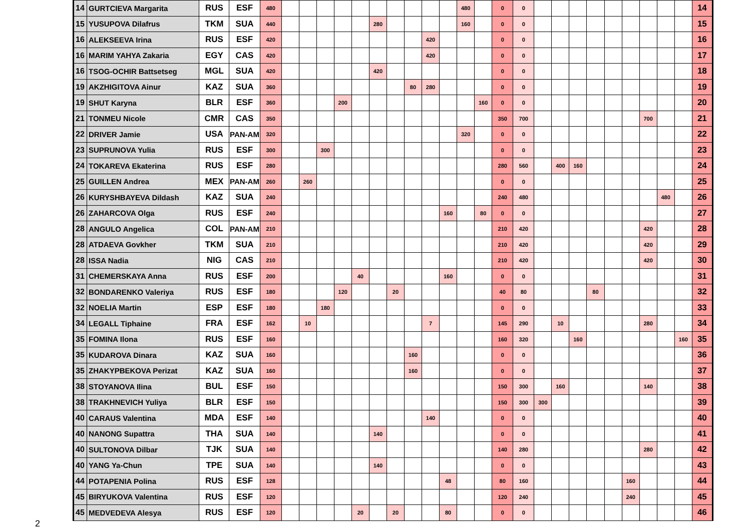| 14 | GURTCIEVA Margarita | RUS | ESF | 480 | | | | | | | | | | | 480 | | 0 | 0 | | | | | | | | | | 14 |
| 15 | YUSUPOVA Dilafrus | TKM | SUA | 440 | | | | | | 280 | | | | | 160 | | 0 | 0 | | | | | | | | | | 15 |
| 16 | ALEKSEEVA Irina | RUS | ESF | 420 | | | | | | | | | 420 | | | | 0 | 0 | | | | | | | | | | 16 |
| 16 | MARIM YAHYA Zakaria | EGY | CAS | 420 | | | | | | | | | 420 | | | | 0 | 0 | | | | | | | | | | 17 |
| 16 | TSOG-OCHIR Battsetseg | MGL | SUA | 420 | | | | | | 420 | | | | | | | 0 | 0 | | | | | | | | | | 18 |
| 19 | AKZHIGITOVA Ainur | KAZ | SUA | 360 | | | | | | | | 80 | 280 | | | | 0 | 0 | | | | | | | | | | 19 |
| 19 | SHUT Karyna | BLR | ESF | 360 | | | | 200 | | | | | | | | 160 | 0 | 0 | | | | | | | | | | 20 |
| 21 | TONMEU Nicole | CMR | CAS | 350 | | | | | | | | | | | | | 350 | 700 | | | | | | | 700 | | | 21 |
| 22 | DRIVER Jamie | USA | PAN-AM | 320 | | | | | | | | | | | 320 | | 0 | 0 | | | | | | | | | | 22 |
| 23 | SUPRUNOVA Yulia | RUS | ESF | 300 | | | 300 | | | | | | | | | | 0 | 0 | | | | | | | | | | 23 |
| 24 | TOKAREVA Ekaterina | RUS | ESF | 280 | | | | | | | | | | | | | 280 | 560 | | 400 | 160 | | | | | | | 24 |
| 25 | GUILLEN Andrea | MEX | PAN-AM | 260 | | 260 | | | | | | | | | | | 0 | 0 | | | | | | | | | | 25 |
| 26 | KURYSHBAYEVA Dildash | KAZ | SUA | 240 | | | | | | | | | | | | | 240 | 480 | | | | | | | | 480 | | 26 |
| 26 | ZAHARCOVA Olga | RUS | ESF | 240 | | | | | | | | | | 160 | | 80 | 0 | 0 | | | | | | | | | | 27 |
| 28 | ANGULO Angelica | COL | PAN-AM | 210 | | | | | | | | | | | | | 210 | 420 | | | | | | | 420 | | | 28 |
| 28 | ATDAEVA Govkher | TKM | SUA | 210 | | | | | | | | | | | | | 210 | 420 | | | | | | | 420 | | | 29 |
| 28 | ISSA Nadia | NIG | CAS | 210 | | | | | | | | | | | | | 210 | 420 | | | | | | | 420 | | | 30 |
| 31 | CHEMERSKAYA Anna | RUS | ESF | 200 | | | | | 40 | | | | | 160 | | | 0 | 0 | | | | | | | | | | 31 |
| 32 | BONDARENKO Valeriya | RUS | ESF | 180 | | | | 120 | | | 20 | | | | | | 40 | 80 | | | | 80 | | | | | | 32 |
| 32 | NOELIA Martin | ESP | ESF | 180 | | | 180 | | | | | | | | | | 0 | 0 | | | | | | | | | | 33 |
| 34 | LEGALL Tiphaine | FRA | ESF | 162 | | 10 | | | | | | | 7 | | | | 145 | 290 | | 10 | | | | | 280 | | | 34 |
| 35 | FOMINA Ilona | RUS | ESF | 160 | | | | | | | | | | | | | 160 | 320 | | | 160 | | | | | | 160 | 35 |
| 35 | KUDAROVA Dinara | KAZ | SUA | 160 | | | | | | | | 160 | | | | | 0 | 0 | | | | | | | | | | 36 |
| 35 | ZHAKYPBEKOVA Perizat | KAZ | SUA | 160 | | | | | | | | 160 | | | | | 0 | 0 | | | | | | | | | | 37 |
| 38 | STOYANOVA Ilina | BUL | ESF | 150 | | | | | | | | | | | | | 150 | 300 | | 160 | | | | | 140 | | | 38 |
| 38 | TRAKHNEVICH Yuliya | BLR | ESF | 150 | | | | | | | | | | | | | 150 | 300 | 300 | | | | | | | | | 39 |
| 40 | CARAUS Valentina | MDA | ESF | 140 | | | | | | | | | 140 | | | | 0 | 0 | | | | | | | | | | 40 |
| 40 | NANONG Supattra | THA | SUA | 140 | | | | | | 140 | | | | | | | 0 | 0 | | | | | | | | | | 41 |
| 40 | SULTONOVA Dilbar | TJK | SUA | 140 | | | | | | | | | | | | | 140 | 280 | | | | | | | 280 | | | 42 |
| 40 | YANG Ya-Chun | TPE | SUA | 140 | | | | | | 140 | | | | | | | 0 | 0 | | | | | | | | | | 43 |
| 44 | POTAPENIA Polina | RUS | ESF | 128 | | | | | | | | | | 48 | | | 80 | 160 | | | | | | 160 | | | | 44 |
| 45 | BIRYUKOVA Valentina | RUS | ESF | 120 | | | | | | | | | | | | | 120 | 240 | | | | | | 240 | | | | 45 |
| 45 | MEDVEDEVA Alesya | RUS | ESF | 120 | | | | | 20 | | 20 | | | 80 | | | 0 | 0 | | | | | | | | | | 46 |
2